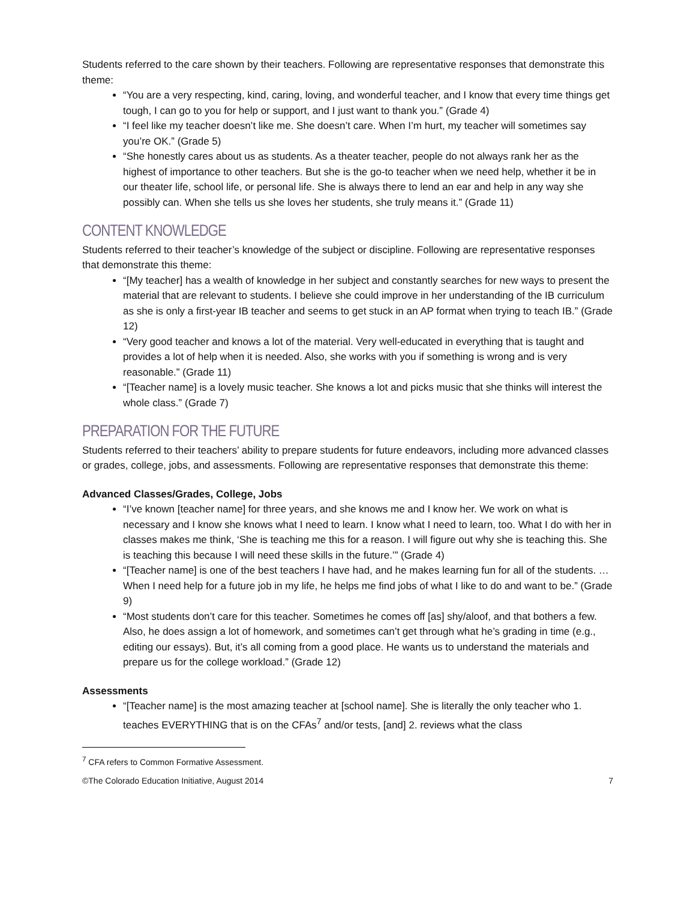Students referred to the care shown by their teachers. Following are representative responses that demonstrate this theme:
“You are a very respecting, kind, caring, loving, and wonderful teacher, and I know that every time things get tough, I can go to you for help or support, and I just want to thank you.” (Grade 4)
“I feel like my teacher doesn’t like me. She doesn’t care. When I’m hurt, my teacher will sometimes say you’re OK.” (Grade 5)
“She honestly cares about us as students. As a theater teacher, people do not always rank her as the highest of importance to other teachers. But she is the go-to teacher when we need help, whether it be in our theater life, school life, or personal life. She is always there to lend an ear and help in any way she possibly can. When she tells us she loves her students, she truly means it.” (Grade 11)
CONTENT KNOWLEDGE
Students referred to their teacher’s knowledge of the subject or discipline. Following are representative responses that demonstrate this theme:
“[My teacher] has a wealth of knowledge in her subject and constantly searches for new ways to present the material that are relevant to students. I believe she could improve in her understanding of the IB curriculum as she is only a first-year IB teacher and seems to get stuck in an AP format when trying to teach IB.” (Grade 12)
“Very good teacher and knows a lot of the material. Very well-educated in everything that is taught and provides a lot of help when it is needed. Also, she works with you if something is wrong and is very reasonable.” (Grade 11)
“[Teacher name] is a lovely music teacher. She knows a lot and picks music that she thinks will interest the whole class.” (Grade 7)
PREPARATION FOR THE FUTURE
Students referred to their teachers’ ability to prepare students for future endeavors, including more advanced classes or grades, college, jobs, and assessments. Following are representative responses that demonstrate this theme:
Advanced Classes/Grades, College, Jobs
“I’ve known [teacher name] for three years, and she knows me and I know her. We work on what is necessary and I know she knows what I need to learn. I know what I need to learn, too. What I do with her in classes makes me think, ‘She is teaching me this for a reason. I will figure out why she is teaching this. She is teaching this because I will need these skills in the future.’” (Grade 4)
“[Teacher name] is one of the best teachers I have had, and he makes learning fun for all of the students. … When I need help for a future job in my life, he helps me find jobs of what I like to do and want to be.” (Grade 9)
“Most students don’t care for this teacher. Sometimes he comes off [as] shy/aloof, and that bothers a few. Also, he does assign a lot of homework, and sometimes can’t get through what he’s grading in time (e.g., editing our essays). But, it’s all coming from a good place. He wants us to understand the materials and prepare us for the college workload.” (Grade 12)
Assessments
“[Teacher name] is the most amazing teacher at [school name]. She is literally the only teacher who 1. teaches EVERYTHING that is on the CFAs<sup>7</sup> and/or tests, [and] 2. reviews what the class
<sup>7</sup> CFA refers to Common Formative Assessment.
©The Colorado Education Initiative, August 2014 7